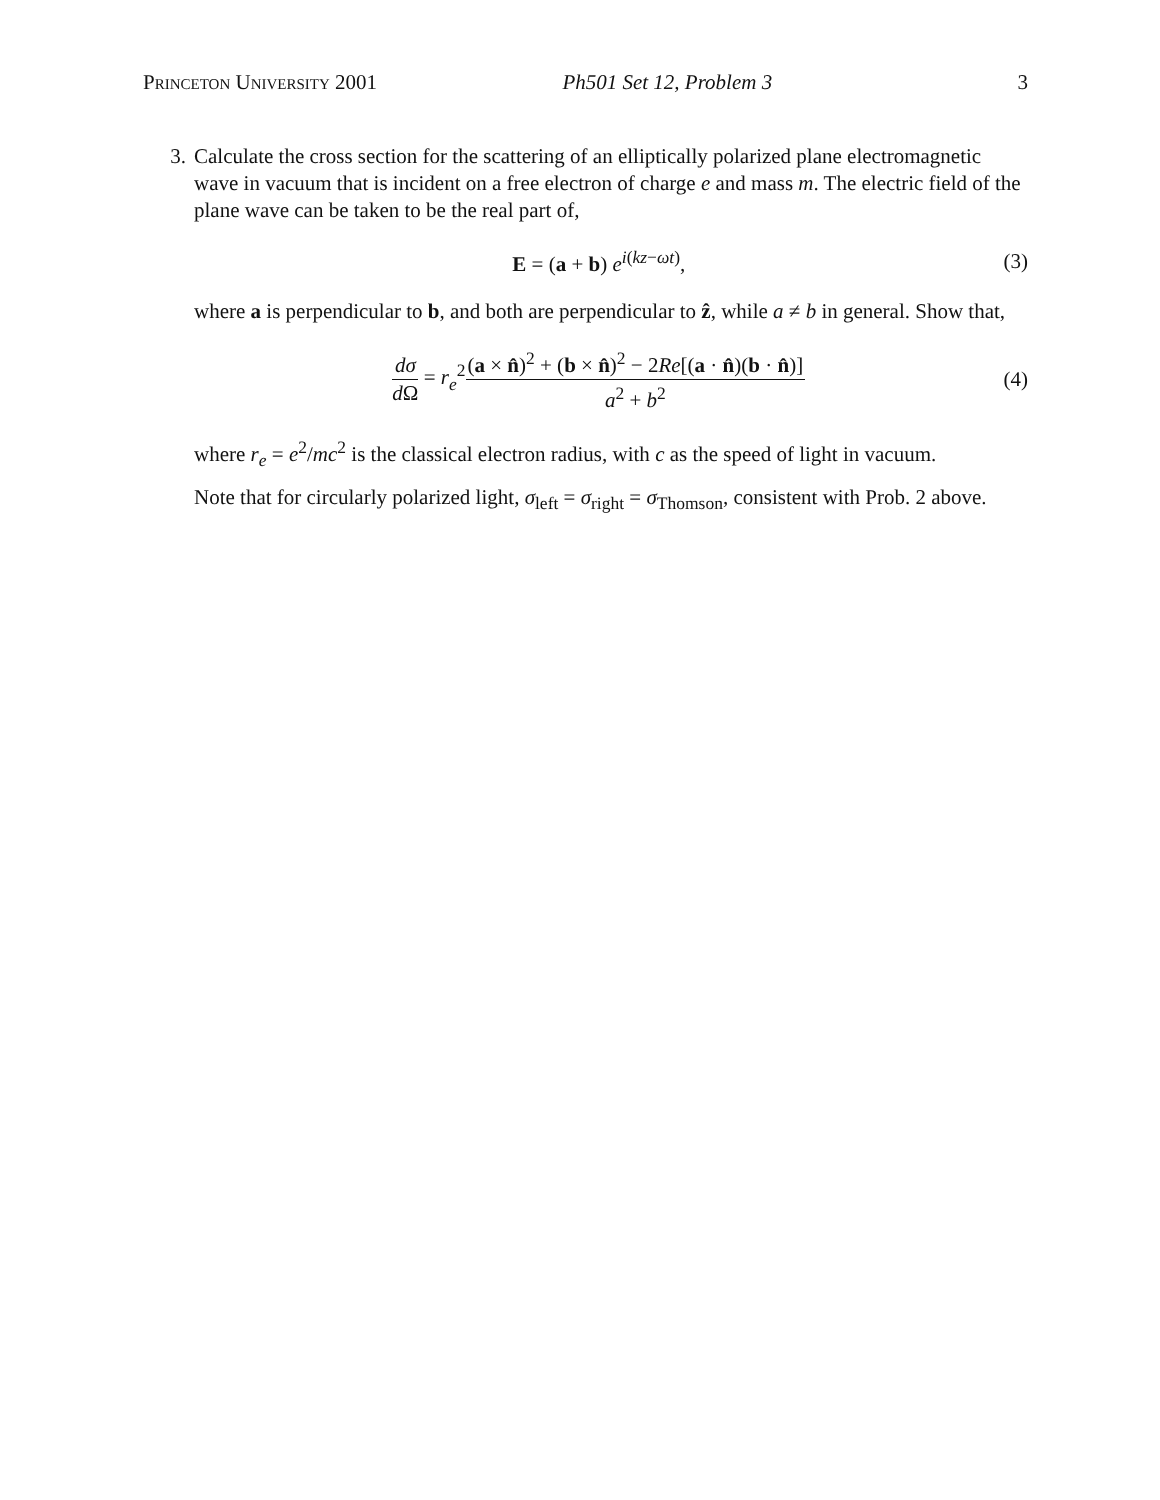Princeton University 2001 Ph501 Set 12, Problem 3 3
3. Calculate the cross section for the scattering of an elliptically polarized plane electromagnetic wave in vacuum that is incident on a free electron of charge e and mass m. The electric field of the plane wave can be taken to be the real part of,
E = (a + b) e<sup>i(kz−ωt)</sup>, (3)
where a is perpendicular to b, and both are perpendicular to ẑ, while a ≠ b in general. Show that,
dσ d Ω = r<sub>e</sub><sup>2</sup>(a × n̂)<sup>2</sup> + (b × n̂)<sup>2</sup> − 2Re[(a · n̂)(b · n̂)] a<sup>2</sup> + b<sup>2</sup>
(4)
where r<sub>e</sub> = e<sup>2</sup>/mc<sup>2</sup> is the classical electron radius, with c as the speed of light in vacuum.
Note that for circularly polarized light, σ<sub>left</sub> = σ<sub>right</sub> = σ<sub>Thomson</sub>, consistent with Prob. 2 above.